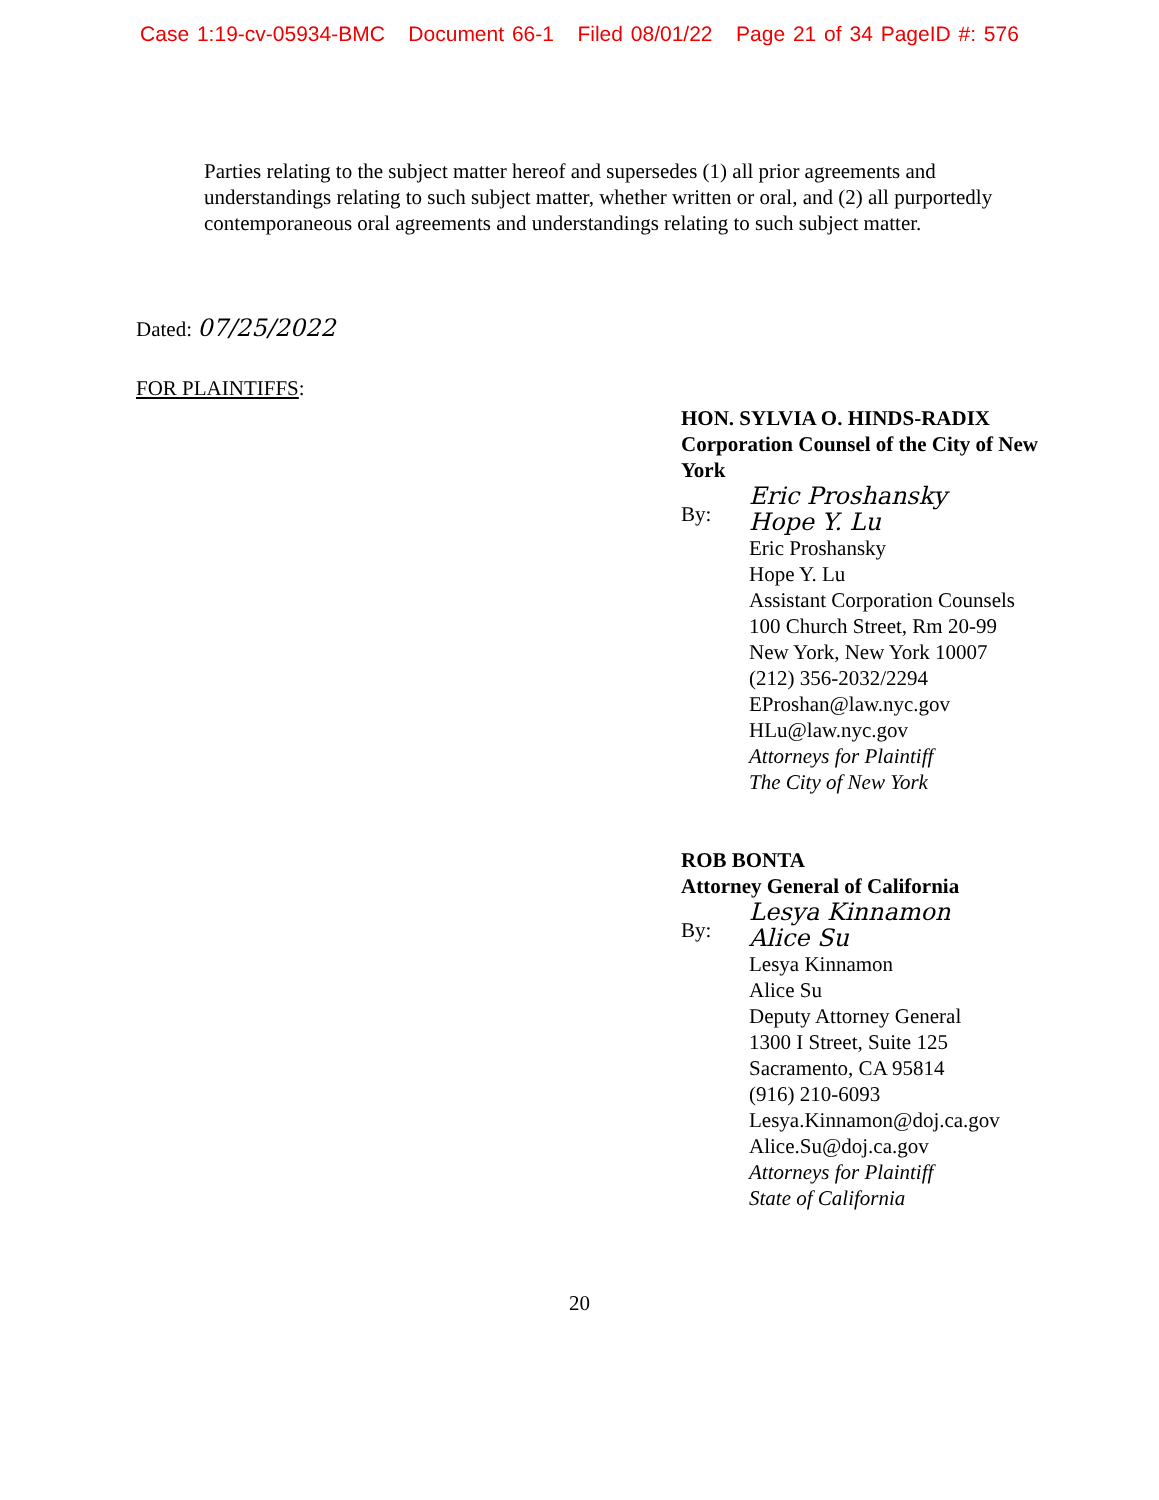Case 1:19-cv-05934-BMC Document 66-1 Filed 08/01/22 Page 21 of 34 PageID #: 576
Parties relating to the subject matter hereof and supersedes (1) all prior agreements and understandings relating to such subject matter, whether written or oral, and (2) all purportedly contemporaneous oral agreements and understandings relating to such subject matter.
Dated: 07/25/2022
FOR PLAINTIFFS:
HON. SYLVIA O. HINDS-RADIX
Corporation Counsel of the City of New York
By:
Eric Proshansky
Hope Y. Lu
Eric Proshansky
Hope Y. Lu
Assistant Corporation Counsels
100 Church Street, Rm 20-99
New York, New York 10007
(212) 356-2032/2294
EProshan@law.nyc.gov
HLu@law.nyc.gov
Attorneys for Plaintiff
The City of New York
ROB BONTA
Attorney General of California
By:
Lesya Kinnamon
Alice Su
Lesya Kinnamon
Alice Su
Deputy Attorney General
1300 I Street, Suite 125
Sacramento, CA 95814
(916) 210-6093
Lesya.Kinnamon@doj.ca.gov
Alice.Su@doj.ca.gov
Attorneys for Plaintiff
State of California
20